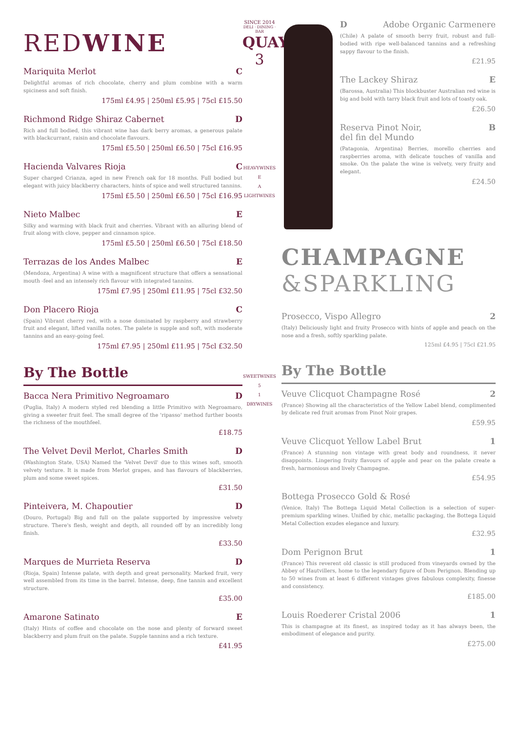REDWINE
Mariquita Merlot C
Delightful aromas of rich chocolate, cherry and plum combine with a warm spiciness and soft finish.
175ml £4.95 | 250ml £5.95 | 75cl £15.50
Richmond Ridge Shiraz Cabernet D
Rich and full bodied, this vibrant wine has dark berry aromas, a generous palate with blackcurrant, raisin and chocolate flavours.
175ml £5.50 | 250ml £6.50 | 75cl £16.95
Hacienda Valvares Rioja C
Super charged Crianza, aged in new French oak for 18 months. Full bodied but elegant with juicy blackberry characters, hints of spice and well structured tannins.
175ml £5.50 | 250ml £6.50 | 75cl £16.95
Nieto Malbec E
Silky and warming with black fruit and cherries. Vibrant with an alluring blend of fruit along with clove, pepper and cinnamon spice.
175ml £5.50 | 250ml £6.50 | 75cl £18.50
Terrazas de los Andes Malbec E
(Mendoza, Argentina) A wine with a magnificent structure that offers a sensational mouth -feel and an intensely rich flavour with integrated tannins.
175ml £7.95 | 250ml £11.95 | 75cl £32.50
Don Placero Rioja C
(Spain) Vibrant cherry red, with a nose dominated by raspberry and strawberry fruit and elegant, lifted vanilla notes. The palete is supple and soft, with moderate tannins and an easy-going feel.
175ml £7.95 | 250ml £11.95 | 75cl £32.50
By The Bottle
Bacca Nera Primitivo Negroamaro D
(Puglia, Italy) A modern styled red blending a little Primitivo with Negroamaro, giving a sweeter fruit feel. The small degree of the 'ripasso' method further boosts the richness of the mouthfeel.
£18.75
The Velvet Devil Merlot, Charles Smith D
(Washington State, USA) Named the 'Velvet Devil' due to this wines soft, smooth velvety texture. It is made from Merlot grapes, and has flavours of blackberries, plum and some sweet spices.
£31.50
Pinteivera, M. Chapoutier D
(Douro, Portugal) Big and full on the palate supported by impressive velvety structure. There's flesh, weight and depth, all rounded off by an incredibly long finish.
£33.50
Marques de Murrieta Reserva D
(Rioja, Spain) Intense palate, with depth and great personality. Marked fruit, very well assembled from its time in the barrel. Intense, deep, fine tannin and excellent structure.
£35.00
Amarone Satinato E
(Italy) Hints of coffee and chocolate on the nose and plenty of forward sweet blackberry and plum fruit on the palate. Supple tannins and a rich texture.
£41.95
SINCE 2014
DELI · DINING · BAR
QUAY
3
HEAVYWINES
E
A
LIGHTWINES
SWEETWINES
5
1
DRYWINES
D Adobe Organic Carmenere
(Chile) A palate of smooth berry fruit, robust and full-bodied with ripe well-balanced tannins and a refreshing sappy flavour to the finish.
£21.95
The Lackey Shiraz E
(Barossa, Australia) This blockbuster Australian red wine is big and bold with tarry black fruit and lots of toasty oak.
£26.50
Reserva Pinot Noir,
del fin del Mundo B
(Patagonia, Argentina) Berries, morello cherries and raspberries aroma, with delicate touches of vanilla and smoke. On the palate the wine is velvety, very fruity and elegant.
£24.50
CHAMPAGNE
&SPARKLING
Prosecco, Vispo Allegro 2
(Italy) Deliciously light and fruity Prosecco with hints of apple and peach on the nose and a fresh, softly sparkling palate.
125ml £4.95 | 75cl £21.95
By The Bottle
Veuve Clicquot Champagne Rosé 2
(France) Showing all the characteristics of the Yellow Label blend, complimented by delicate red fruit aromas from Pinot Noir grapes.
£59.95
Veuve Clicquot Yellow Label Brut 1
(France) A stunning non vintage with great body and roundness, it never disappoints. Lingering fruity flavours of apple and pear on the palate create a fresh, harmonious and lively Champagne.
£54.95
Bottega Prosecco Gold & Rosé
(Venice, Italy) The Bottega Liquid Metal Collection is a selection of super-premium sparkling wines. Unified by chic, metallic packaging, the Bottega Liquid Metal Collection exudes elegance and luxury.
£32.95
Dom Perignon Brut 1
(France) This reverent old classic is still produced from vineyards owned by the Abbey of Hautvillers, home to the legendary figure of Dom Perignon. Blending up to 50 wines from at least 6 different vintages gives fabulous complexity, finesse and consistency.
£185.00
Louis Roederer Cristal 2006 1
This is champagne at its finest, as inspired today as it has always been, the embodiment of elegance and purity.
£275.00